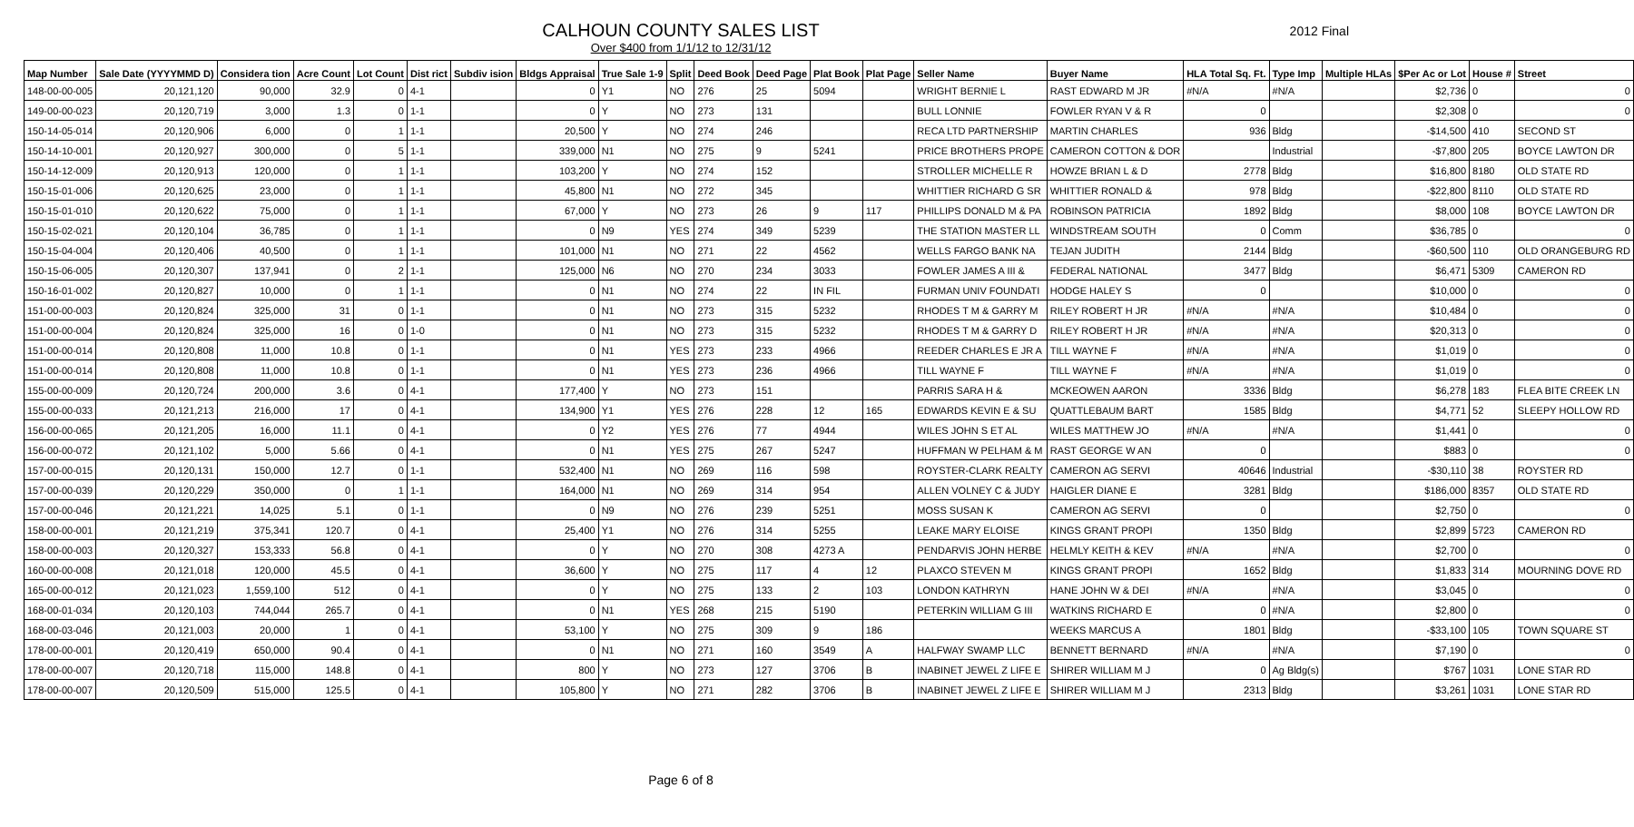CALHOUN COUNTY SALES LIST
Over $400 from 1/1/12 to 12/31/12
2012 Final
| Map Number | Sale Date (YYYYMMD D) | Considera tion | Acre Count | Lot Count | Dist rict | Subdiv ision | Bldgs Appraisal | True Sale 1-9 | Split | Deed Book | Deed Page | Plat Book | Plat Page | Seller Name | Buyer Name | HLA Total Sq. Ft. | Type Imp | Multiple HLAs | $Per Ac or Lot | House # | Street |
| --- | --- | --- | --- | --- | --- | --- | --- | --- | --- | --- | --- | --- | --- | --- | --- | --- | --- | --- | --- | --- | --- |
| 148-00-00-005 | 20,121,120 | 90,000 | 32.9 | 0 | 4-1 | | 0 | Y1 | NO | 276 | 25 | 5094 | | WRIGHT BERNIE L | RAST EDWARD M JR | #N/A | #N/A | | $2,736 | 0 | 0 |
| 149-00-00-023 | 20,120,719 | 3,000 | 1.3 | 0 | 1-1 | | 0 | Y | NO | 273 | 131 | | | BULL LONNIE | FOWLER RYAN V & R | 0 | | | $2,308 | 0 | 0 |
| 150-14-05-014 | 20,120,906 | 6,000 | 0 | 1 | 1-1 | | 20,500 | Y | NO | 274 | 246 | | | RECA LTD PARTNERSHIP | MARTIN CHARLES | 936 | Bldg | | -$14,500 | 410 | SECOND ST |
| 150-14-10-001 | 20,120,927 | 300,000 | 0 | 5 | 1-1 | | 339,000 | N1 | NO | 275 | 9 | 5241 | | PRICE BROTHERS PROPE | CAMERON COTTON & DOR | | Industrial | | -$7,800 | 205 | BOYCE LAWTON DR |
| 150-14-12-009 | 20,120,913 | 120,000 | 0 | 1 | 1-1 | | 103,200 | Y | NO | 274 | 152 | | | STROLLER MICHELLE R | HOWZE BRIAN L & D | 2778 | Bldg | | $16,800 | 8180 | OLD STATE RD |
| 150-15-01-006 | 20,120,625 | 23,000 | 0 | 1 | 1-1 | | 45,800 | N1 | NO | 272 | 345 | | | WHITTIER RICHARD G SR | WHITTIER RONALD & | 978 | Bldg | | -$22,800 | 8110 | OLD STATE RD |
| 150-15-01-010 | 20,120,622 | 75,000 | 0 | 1 | 1-1 | | 67,000 | Y | NO | 273 | 26 | 9 | 117 | PHILLIPS DONALD M & PA | ROBINSON PATRICIA | 1892 | Bldg | | $8,000 | 108 | BOYCE LAWTON DR |
| 150-15-02-021 | 20,120,104 | 36,785 | 0 | 1 | 1-1 | | 0 | N9 | YES | 274 | 349 | 5239 | | THE STATION MASTER LL | WINDSTREAM SOUTH | 0 | Comm | | $36,785 | 0 | 0 |
| 150-15-04-004 | 20,120,406 | 40,500 | 0 | 1 | 1-1 | | 101,000 | N1 | NO | 271 | 22 | 4562 | | WELLS FARGO BANK NA | TEJAN JUDITH | 2144 | Bldg | | -$60,500 | 110 | OLD ORANGEBURG RD |
| 150-15-06-005 | 20,120,307 | 137,941 | 0 | 2 | 1-1 | | 125,000 | N6 | NO | 270 | 234 | 3033 | | FOWLER JAMES A III & | FEDERAL NATIONAL | 3477 | Bldg | | $6,471 | 5309 | CAMERON RD |
| 150-16-01-002 | 20,120,827 | 10,000 | 0 | 1 | 1-1 | | 0 | N1 | NO | 274 | 22 | IN FIL | | FURMAN UNIV FOUNDATI | HODGE HALEY S | 0 | | | $10,000 | 0 | 0 |
| 151-00-00-003 | 20,120,824 | 325,000 | 31 | 0 | 1-1 | | 0 | N1 | NO | 273 | 315 | 5232 | | RHODES T M & GARRY M | RILEY ROBERT H JR | #N/A | #N/A | | $10,484 | 0 | 0 |
| 151-00-00-004 | 20,120,824 | 325,000 | 16 | 0 | 1-0 | | 0 | N1 | NO | 273 | 315 | 5232 | | RHODES T M & GARRY D | RILEY ROBERT H JR | #N/A | #N/A | | $20,313 | 0 | 0 |
| 151-00-00-014 | 20,120,808 | 11,000 | 10.8 | 0 | 1-1 | | 0 | N1 | YES | 273 | 233 | 4966 | | REEDER CHARLES E JR A | TILL WAYNE F | #N/A | #N/A | | $1,019 | 0 | 0 |
| 151-00-00-014 | 20,120,808 | 11,000 | 10.8 | 0 | 1-1 | | 0 | N1 | YES | 273 | 236 | 4966 | | TILL WAYNE F | TILL WAYNE F | #N/A | #N/A | | $1,019 | 0 | 0 |
| 155-00-00-009 | 20,120,724 | 200,000 | 3.6 | 0 | 4-1 | | 177,400 | Y | NO | 273 | 151 | | | PARRIS SARA H & | MCKEOWEN AARON | 3336 | Bldg | | $6,278 | 183 | FLEA BITE CREEK LN |
| 155-00-00-033 | 20,121,213 | 216,000 | 17 | 0 | 4-1 | | 134,900 | Y1 | YES | 276 | 228 | 12 | 165 | EDWARDS KEVIN E & SU | QUATTLEBAUM BART | 1585 | Bldg | | $4,771 | 52 | SLEEPY HOLLOW RD |
| 156-00-00-065 | 20,121,205 | 16,000 | 11.1 | 0 | 4-1 | | 0 | Y2 | YES | 276 | 77 | 4944 | | WILES JOHN S ET AL | WILES MATTHEW JO | #N/A | #N/A | | $1,441 | 0 | 0 |
| 156-00-00-072 | 20,121,102 | 5,000 | 5.66 | 0 | 4-1 | | 0 | N1 | YES | 275 | 267 | 5247 | | HUFFMAN W PELHAM & M | RAST GEORGE W AN | 0 | | | $883 | 0 | 0 |
| 157-00-00-015 | 20,120,131 | 150,000 | 12.7 | 0 | 1-1 | | 532,400 | N1 | NO | 269 | 116 | 598 | | ROYSTER-CLARK REALTY | CAMERON AG SERVI | 40646 | Industrial | | -$30,110 | 38 | ROYSTER RD |
| 157-00-00-039 | 20,120,229 | 350,000 | 0 | 1 | 1-1 | | 164,000 | N1 | NO | 269 | 314 | 954 | | ALLEN VOLNEY C & JUDY | HAIGLER DIANE E | 3281 | Bldg | | $186,000 | 8357 | OLD STATE RD |
| 157-00-00-046 | 20,121,221 | 14,025 | 5.1 | 0 | 1-1 | | 0 | N9 | NO | 276 | 239 | 5251 | | MOSS SUSAN K | CAMERON AG SERVI | 0 | | | $2,750 | 0 | 0 |
| 158-00-00-001 | 20,121,219 | 375,341 | 120.7 | 0 | 4-1 | | 25,400 | Y1 | NO | 276 | 314 | 5255 | | LEAKE MARY ELOISE | KINGS GRANT PROPI | 1350 | Bldg | | $2,899 | 5723 | CAMERON RD |
| 158-00-00-003 | 20,120,327 | 153,333 | 56.8 | 0 | 4-1 | | 0 | Y | NO | 270 | 308 | 4273 A | | PENDARVIS JOHN HERBE | HELMLY KEITH & KEV | #N/A | #N/A | | $2,700 | 0 | 0 |
| 160-00-00-008 | 20,121,018 | 120,000 | 45.5 | 0 | 4-1 | | 36,600 | Y | NO | 275 | 117 | 4 | 12 | PLAXCO STEVEN M | KINGS GRANT PROPI | 1652 | Bldg | | $1,833 | 314 | MOURNING DOVE RD |
| 165-00-00-012 | 20,121,023 | 1,559,100 | 512 | 0 | 4-1 | | 0 | Y | NO | 275 | 133 | 2 | 103 | LONDON KATHRYN | HANE JOHN W & DEI | #N/A | #N/A | | $3,045 | 0 | 0 |
| 168-00-01-034 | 20,120,103 | 744,044 | 265.7 | 0 | 4-1 | | 0 | N1 | YES | 268 | 215 | 5190 | | PETERKIN WILLIAM G III | WATKINS RICHARD E | 0 | #N/A | | $2,800 | 0 | 0 |
| 168-00-03-046 | 20,121,003 | 20,000 | 1 | 0 | 4-1 | | 53,100 | Y | NO | 275 | 309 | 9 | 186 | | WEEKS MARCUS A | 1801 | Bldg | | -$33,100 | 105 | TOWN SQUARE ST |
| 178-00-00-001 | 20,120,419 | 650,000 | 90.4 | 0 | 4-1 | | 0 | N1 | NO | 271 | 160 | 3549 | A | HALFWAY SWAMP LLC | BENNETT BERNARD | #N/A | #N/A | | $7,190 | 0 | 0 |
| 178-00-00-007 | 20,120,718 | 115,000 | 148.8 | 0 | 4-1 | | 800 | Y | NO | 273 | 127 | 3706 | B | INABINET JEWEL Z LIFE E | SHIRER WILLIAM M J | 0 | Ag Bldg(s) | | $767 | 1031 | LONE STAR RD |
| 178-00-00-007 | 20,120,509 | 515,000 | 125.5 | 0 | 4-1 | | 105,800 | Y | NO | 271 | 282 | 3706 | B | INABINET JEWEL Z LIFE E | SHIRER WILLIAM M J | 2313 | Bldg | | $3,261 | 1031 | LONE STAR RD |
Page 6 of 8